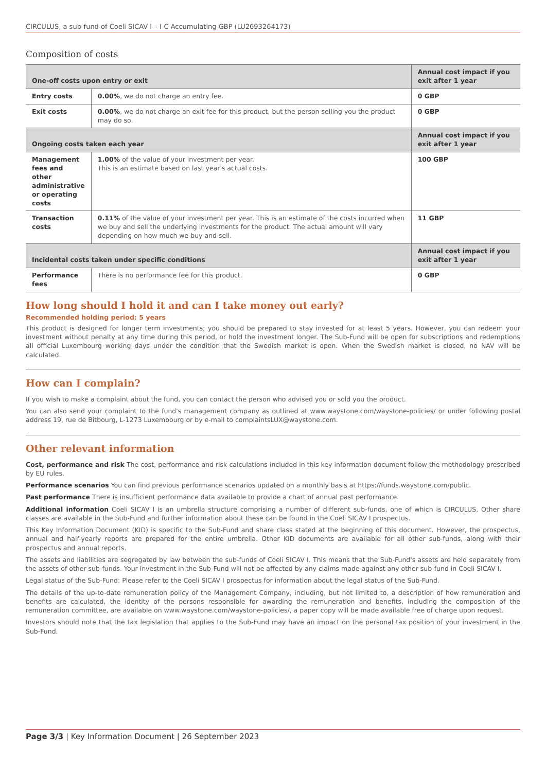CIRCULUS, a sub-fund of Coeli SICAV I – I-C Accumulating GBP (LU2693264173)
Composition of costs
| One-off costs upon entry or exit | | Annual cost impact if you exit after 1 year |
| --- | --- | --- |
| Entry costs | 0.00% , we do not charge an entry fee. | 0 GBP |
| Exit costs | 0.00% , we do not charge an exit fee for this product, but the person selling you the product may do so. | 0 GBP |
| Ongoing costs taken each year | | Annual cost impact if you exit after 1 year |
| Management fees and other administrative or operating costs | 1.00% of the value of your investment per year. This is an estimate based on last year's actual costs. | 100 GBP |
| Transaction costs | 0.11% of the value of your investment per year. This is an estimate of the costs incurred when we buy and sell the underlying investments for the product. The actual amount will vary depending on how much we buy and sell. | 11 GBP |
| Incidental costs taken under specific conditions | | Annual cost impact if you exit after 1 year |
| Performance fees | There is no performance fee for this product. | 0 GBP |
How long should I hold it and can I take money out early?
Recommended holding period: 5 years
This product is designed for longer term investments; you should be prepared to stay invested for at least 5 years. However, you can redeem your investment without penalty at any time during this period, or hold the investment longer. The Sub-Fund will be open for subscriptions and redemptions all official Luxembourg working days under the condition that the Swedish market is open. When the Swedish market is closed, no NAV will be calculated.
How can I complain?
If you wish to make a complaint about the fund, you can contact the person who advised you or sold you the product.
You can also send your complaint to the fund's management company as outlined at www.waystone.com/waystone-policies/ or under following postal address 19, rue de Bitbourg, L-1273 Luxembourg or by e-mail to complaintsLUX@waystone.com.
Other relevant information
Cost, performance and risk The cost, performance and risk calculations included in this key information document follow the methodology prescribed by EU rules.
Performance scenarios You can find previous performance scenarios updated on a monthly basis at https://funds.waystone.com/public.
Past performance There is insufficient performance data available to provide a chart of annual past performance.
Additional information Coeli SICAV I is an umbrella structure comprising a number of different sub-funds, one of which is CIRCULUS. Other share classes are available in the Sub-Fund and further information about these can be found in the Coeli SICAV I prospectus.
This Key Information Document (KID) is specific to the Sub-Fund and share class stated at the beginning of this document. However, the prospectus, annual and half-yearly reports are prepared for the entire umbrella. Other KID documents are available for all other sub-funds, along with their prospectus and annual reports.
The assets and liabilities are segregated by law between the sub-funds of Coeli SICAV I. This means that the Sub-Fund's assets are held separately from the assets of other sub-funds. Your investment in the Sub-Fund will not be affected by any claims made against any other sub-fund in Coeli SICAV I.
Legal status of the Sub-Fund: Please refer to the Coeli SICAV I prospectus for information about the legal status of the Sub-Fund.
The details of the up-to-date remuneration policy of the Management Company, including, but not limited to, a description of how remuneration and benefits are calculated, the identity of the persons responsible for awarding the remuneration and benefits, including the composition of the remuneration committee, are available on www.waystone.com/waystone-policies/, a paper copy will be made available free of charge upon request.
Investors should note that the tax legislation that applies to the Sub-Fund may have an impact on the personal tax position of your investment in the Sub-Fund.
Page 3/3 | Key Information Document | 26 September 2023